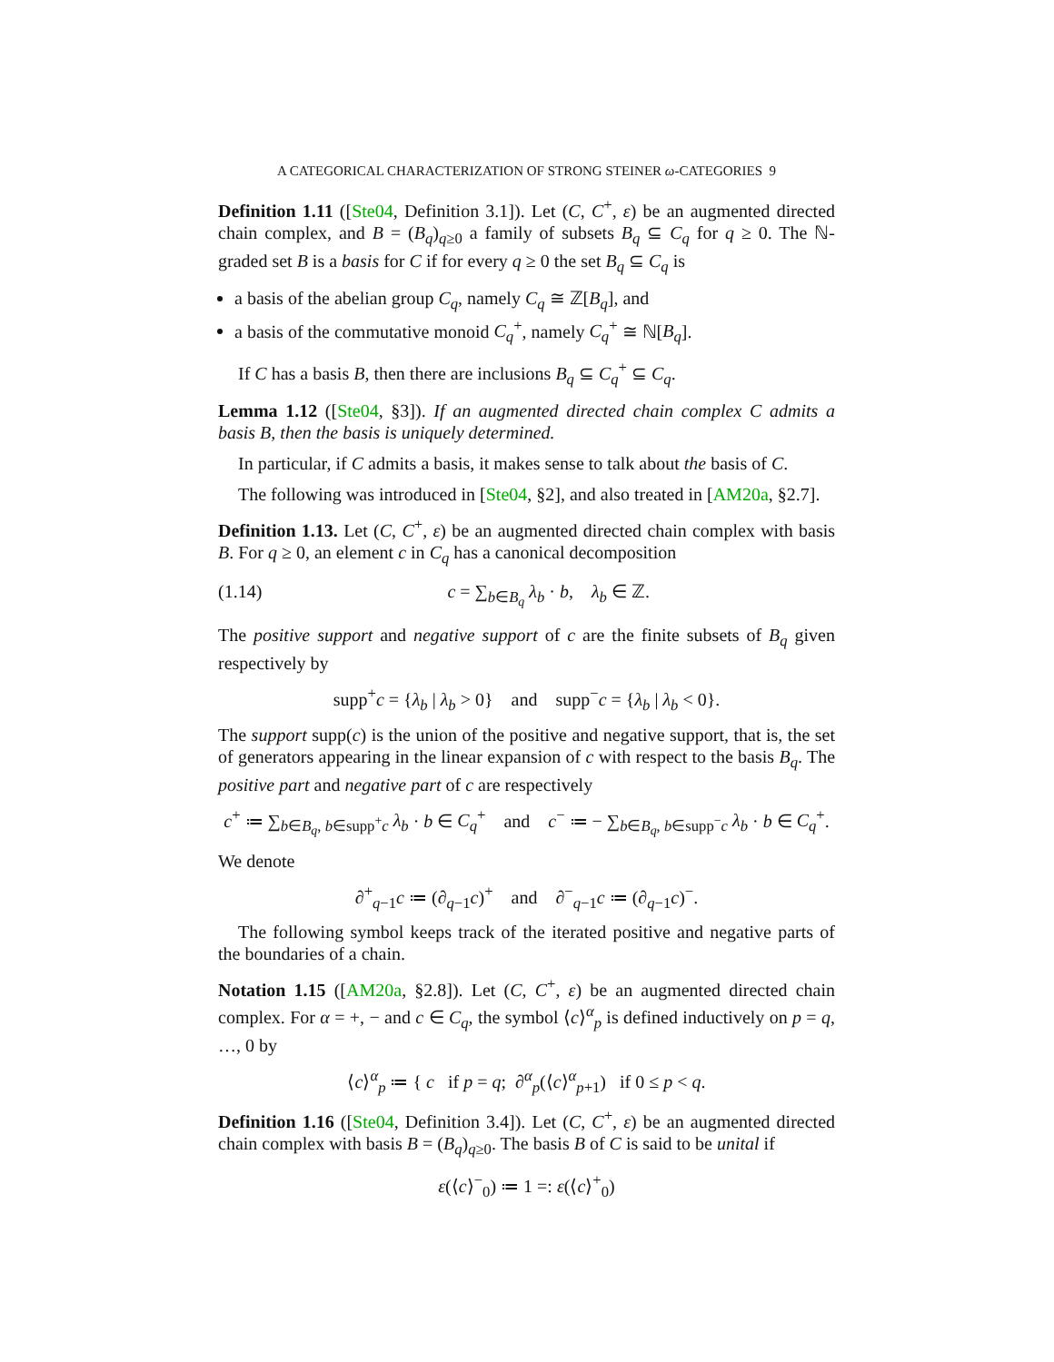A CATEGORICAL CHARACTERIZATION OF STRONG STEINER ω-CATEGORIES 9
Definition 1.11 ([Ste04, Definition 3.1]). Let (C, C<sup>+</sup>, ε) be an augmented directed chain complex, and B = (B<sub>q</sub>)<sub>q≥0</sub> a family of subsets B<sub>q</sub> ⊆ C<sub>q</sub> for q ≥ 0. The ℕ-graded set B is a basis for C if for every q ≥ 0 the set B<sub>q</sub> ⊆ C<sub>q</sub> is
a basis of the abelian group C<sub>q</sub>, namely C<sub>q</sub> ≅ ℤ[B<sub>q</sub>], and
a basis of the commutative monoid C<sub>q</sub><sup>+</sup>, namely C<sub>q</sub><sup>+</sup> ≅ ℕ[B<sub>q</sub>].
If C has a basis B, then there are inclusions B<sub>q</sub> ⊆ C<sub>q</sub><sup>+</sup> ⊆ C<sub>q</sub>.
Lemma 1.12 ([Ste04, §3]). If an augmented directed chain complex C admits a basis B, then the basis is uniquely determined.
In particular, if C admits a basis, it makes sense to talk about the basis of C.
The following was introduced in [Ste04, §2], and also treated in [AM20a, §2.7].
Definition 1.13. Let (C, C<sup>+</sup>, ε) be an augmented directed chain complex with basis B. For q ≥ 0, an element c in C<sub>q</sub> has a canonical decomposition
(1.14) c = ∑<sub>b∈B<sub>q</sub></sub> λ<sub>b</sub> · b, λ<sub>b</sub> ∈ ℤ.
The positive support and negative support of c are the finite subsets of B<sub>q</sub> given respectively by
supp<sup>+</sup>c = {λ<sub>b</sub> | λ<sub>b</sub> > 0} and supp<sup>−</sup>c = {λ<sub>b</sub> | λ<sub>b</sub> < 0}.
The support supp(c) is the union of the positive and negative support, that is, the set of generators appearing in the linear expansion of c with respect to the basis B<sub>q</sub>. The positive part and negative part of c are respectively
c<sup>+</sup> ≔ ∑<sub>b∈B<sub>q</sub>, b∈supp<sup>+</sup>c</sub> λ<sub>b</sub> · b ∈ C<sub>q</sub><sup>+</sup> and c<sup>−</sup> ≔ − ∑<sub>b∈B<sub>q</sub>, b∈supp<sup>−</sup>c</sub> λ<sub>b</sub> · b ∈ C<sub>q</sub><sup>+</sup>.
We denote
∂<sup>+</sup><sub>q−1</sub>c ≔ (∂<sub>q−1</sub>c)<sup>+</sup> and ∂<sup>−</sup><sub>q−1</sub>c ≔ (∂<sub>q−1</sub>c)<sup>−</sup>.
The following symbol keeps track of the iterated positive and negative parts of the boundaries of a chain.
Notation 1.15 ([AM20a, §2.8]). Let (C, C<sup>+</sup>, ε) be an augmented directed chain complex. For α = +, − and c ∈ C<sub>q</sub>, the symbol ⟨c⟩<sup>α</sup><sub>p</sub> is defined inductively on p = q, …, 0 by
⟨c⟩<sup>α</sup><sub>p</sub> ≔ { c if p = q; ∂<sup>α</sup><sub>p</sub>(⟨c⟩<sup>α</sup><sub>p+1</sub>) if 0 ≤ p < q.
Definition 1.16 ([Ste04, Definition 3.4]). Let (C, C<sup>+</sup>, ε) be an augmented directed chain complex with basis B = (B<sub>q</sub>)<sub>q≥0</sub>. The basis B of C is said to be unital if
ε(⟨c⟩<sup>−</sup><sub>0</sub>) ≔ 1 =: ε(⟨c⟩<sup>+</sup><sub>0</sub>)